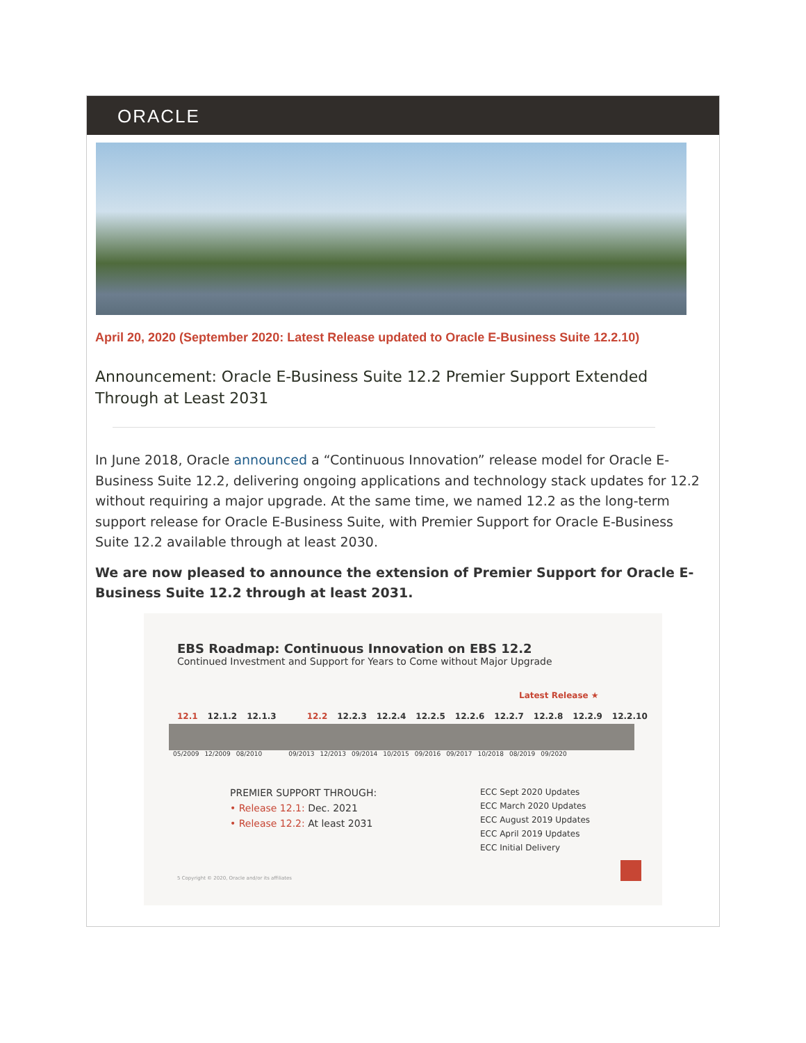ORACLE
April 20, 2020 (September 2020: Latest Release updated to Oracle E-Business Suite 12.2.10)
Announcement: Oracle E-Business Suite 12.2 Premier Support Extended Through at Least 2031
In June 2018, Oracle announced a “Continuous Innovation” release model for Oracle E-Business Suite 12.2, delivering ongoing applications and technology stack updates for 12.2 without requiring a major upgrade. At the same time, we named 12.2 as the long-term support release for Oracle E-Business Suite, with Premier Support for Oracle E-Business Suite 12.2 available through at least 2030.
We are now pleased to announce the extension of Premier Support for Oracle E-Business Suite 12.2 through at least 2031.
EBS Roadmap: Continuous Innovation on EBS 12.2
Continued Investment and Support for Years to Come without Major Upgrade
Latest Release ★
12.1 12.1.2 12.1.3 12.2 12.2.3 12.2.4 12.2.5 12.2.6 12.2.7 12.2.8 12.2.9 12.2.10
05/2009 12/2009 08/2010 09/2013 12/2013 09/2014 10/2015 09/2016 09/2017 10/2018 08/2019 09/2020
PREMIER SUPPORT THROUGH:
• Release 12.1: Dec. 2021
• Release 12.2: At least 2031
ECC Sept 2020 Updates
ECC March 2020 Updates
ECC August 2019 Updates
ECC April 2019 Updates
ECC Initial Delivery
5 Copyright © 2020, Oracle and/or its affiliates